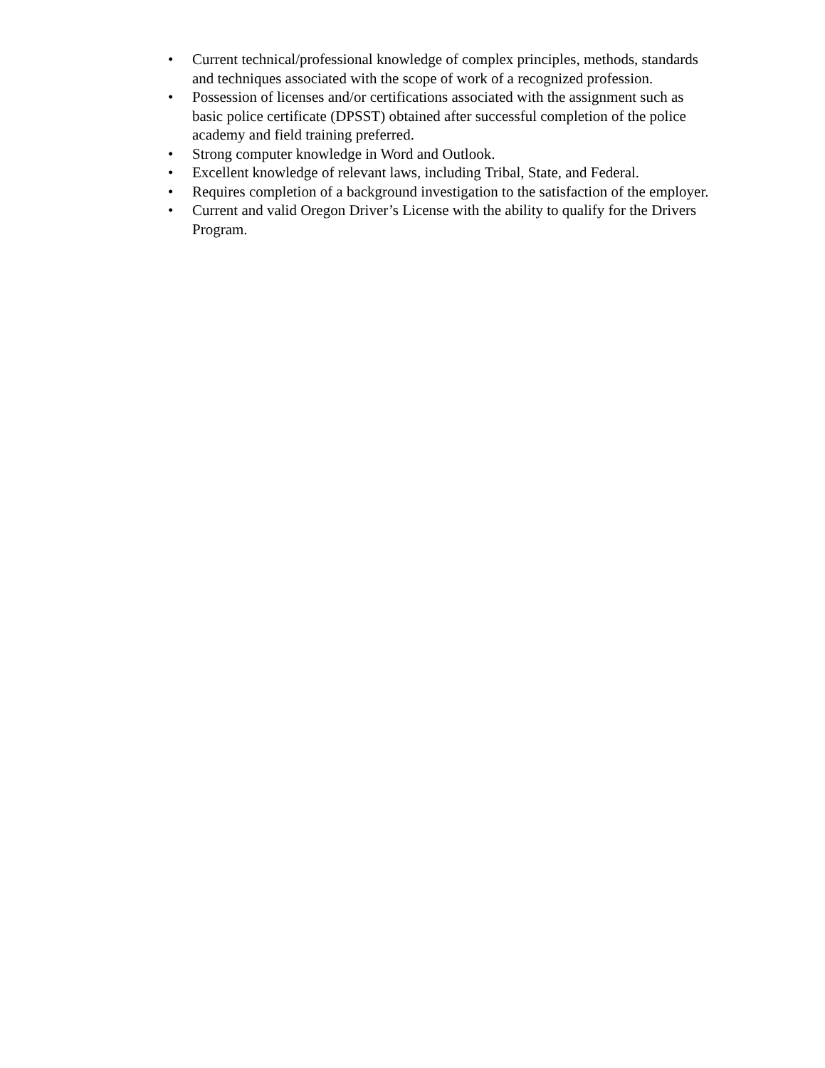• Current technical/professional knowledge of complex principles, methods, standards and techniques associated with the scope of work of a recognized profession.
• Possession of licenses and/or certifications associated with the assignment such as basic police certificate (DPSST) obtained after successful completion of the police academy and field training preferred.
• Strong computer knowledge in Word and Outlook.
• Excellent knowledge of relevant laws, including Tribal, State, and Federal.
• Requires completion of a background investigation to the satisfaction of the employer.
• Current and valid Oregon Driver’s License with the ability to qualify for the Drivers Program.